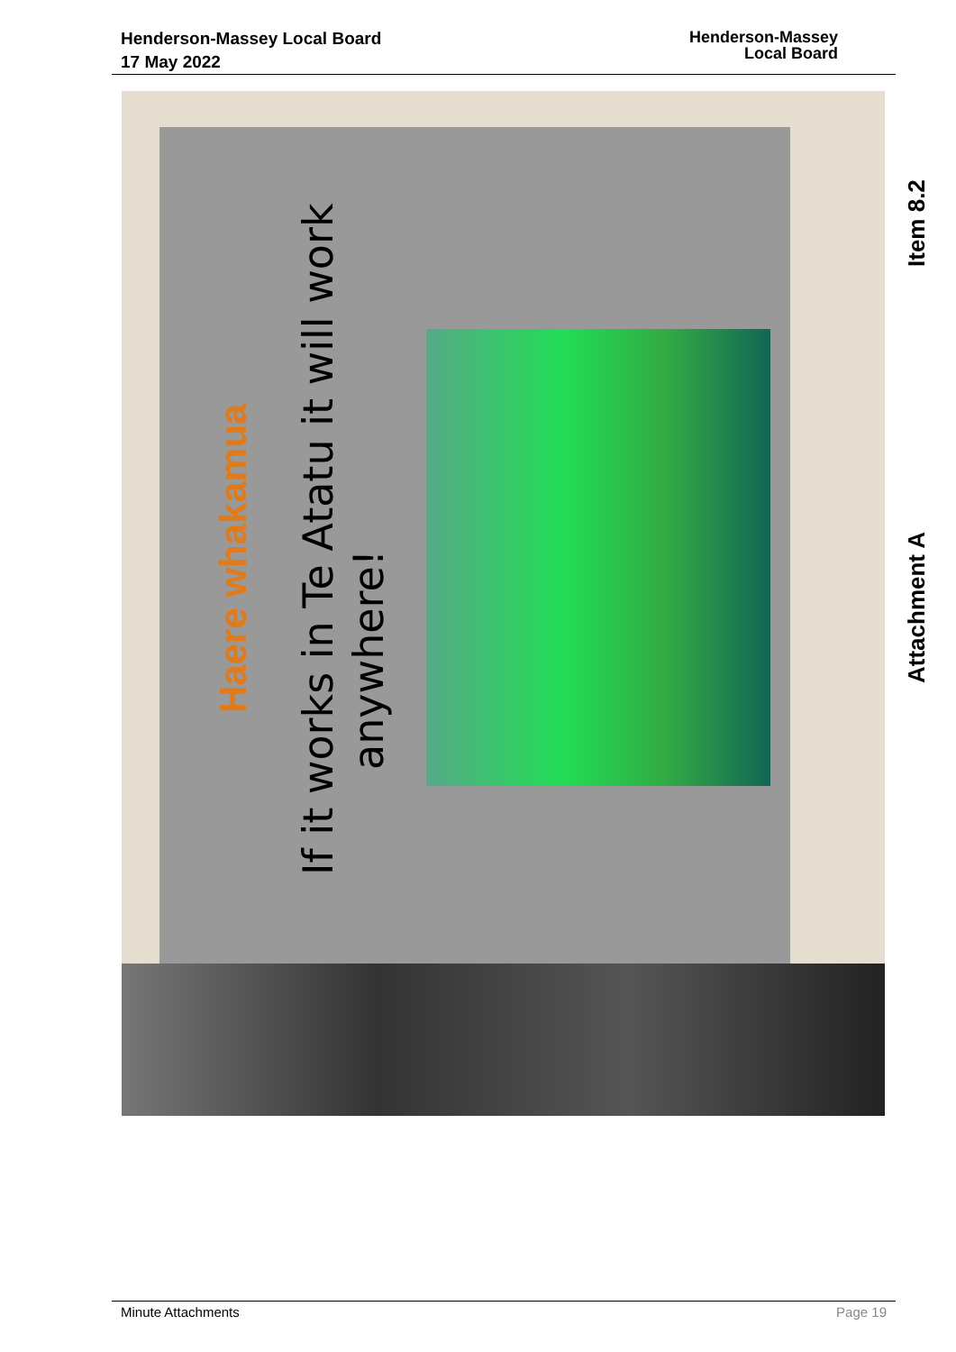Henderson-Massey Local Board
17 May 2022
Henderson-Massey
Local Board
Haere whakamua
If it works in Te Atatu it will work
anywhere!
Item 8.2
Attachment A
Minute Attachments Page 19